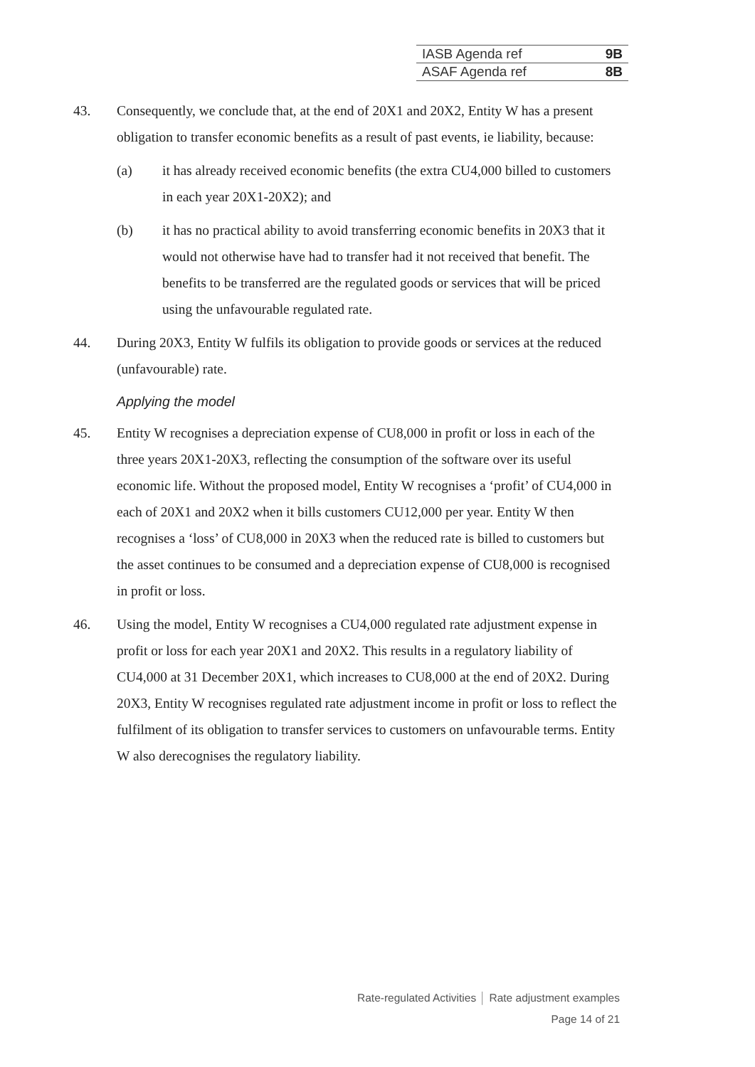| IASB Agenda ref | 9B |
| ASAF Agenda ref | 8B |
43. Consequently, we conclude that, at the end of 20X1 and 20X2, Entity W has a present obligation to transfer economic benefits as a result of past events, ie liability, because:
(a) it has already received economic benefits (the extra CU4,000 billed to customers in each year 20X1-20X2); and
(b) it has no practical ability to avoid transferring economic benefits in 20X3 that it would not otherwise have had to transfer had it not received that benefit. The benefits to be transferred are the regulated goods or services that will be priced using the unfavourable regulated rate.
44. During 20X3, Entity W fulfils its obligation to provide goods or services at the reduced (unfavourable) rate.
Applying the model
45. Entity W recognises a depreciation expense of CU8,000 in profit or loss in each of the three years 20X1-20X3, reflecting the consumption of the software over its useful economic life. Without the proposed model, Entity W recognises a ‘profit’ of CU4,000 in each of 20X1 and 20X2 when it bills customers CU12,000 per year. Entity W then recognises a ‘loss’ of CU8,000 in 20X3 when the reduced rate is billed to customers but the asset continues to be consumed and a depreciation expense of CU8,000 is recognised in profit or loss.
46. Using the model, Entity W recognises a CU4,000 regulated rate adjustment expense in profit or loss for each year 20X1 and 20X2. This results in a regulatory liability of CU4,000 at 31 December 20X1, which increases to CU8,000 at the end of 20X2. During 20X3, Entity W recognises regulated rate adjustment income in profit or loss to reflect the fulfilment of its obligation to transfer services to customers on unfavourable terms. Entity W also derecognises the regulatory liability.
Rate-regulated Activities │ Rate adjustment examples
Page 14 of 21